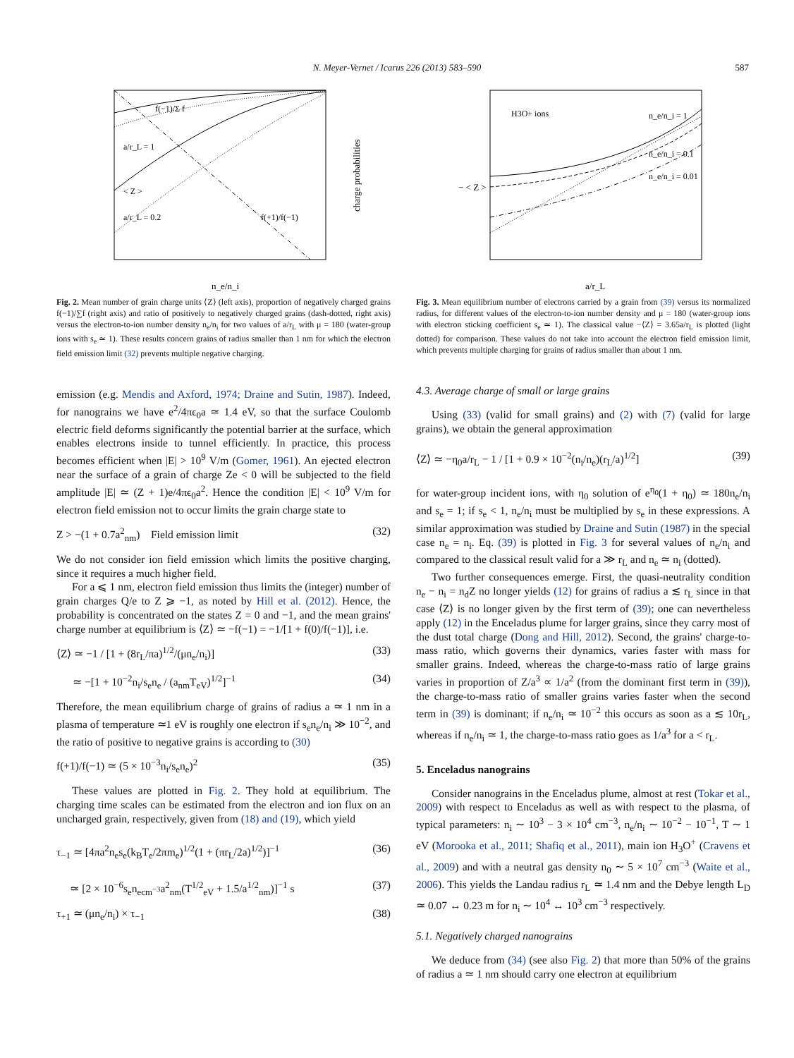N. Meyer-Vernet / Icarus 226 (2013) 583–590 587
f(−1)/Σ f
a/r_L = 1
< Z >
a/r_L = 0.2
f(+1)/f(−1)
n_e/n_i
charge probabilities
Fig. 2. Mean number of grain charge units ⟨Z⟩ (left axis), proportion of negatively charged grains f(−1)/∑f (right axis) and ratio of positively to negatively charged grains (dash-dotted, right axis) versus the electron-to-ion number density n<sub>e</sub>/n<sub>i</sub> for two values of a/r<sub>L</sub> with μ = 180 (water-group ions with s<sub>e</sub> ≃ 1). These results concern grains of radius smaller than 1 nm for which the electron field emission limit (32) prevents multiple negative charging.
emission (e.g. Mendis and Axford, 1974; Draine and Sutin, 1987). Indeed, for nanograins we have e<sup>2</sup>/4πϵ<sub>0</sub>a ≃ 1.4 eV, so that the surface Coulomb electric field deforms significantly the potential barrier at the surface, which enables electrons inside to tunnel efficiently. In practice, this process becomes efficient when |E| > 10<sup>9</sup> V/m (Gomer, 1961). An ejected electron near the surface of a grain of charge Ze < 0 will be subjected to the field amplitude |E| ≃ (Z + 1)e/4πϵ<sub>0</sub>a<sup>2</sup>. Hence the condition |E| < 10<sup>9</sup> V/m for electron field emission not to occur limits the grain charge state to
Z > −(1 + 0.7a<sup>2</sup><sub>nm</sub>) Field emission limit (32)
We do not consider ion field emission which limits the positive charging, since it requires a much higher field.
For a ⩽ 1 nm, electron field emission thus limits the (integer) number of grain charges Q/e to Z ⩾ −1, as noted by Hill et al. (2012). Hence, the probability is concentrated on the states Z = 0 and −1, and the mean grains' charge number at equilibrium is ⟨Z⟩ ≃ −f(−1) = −1/[1 + f(0)/f(−1)], i.e.
⟨Z⟩ ≃ −1 / [1 + (8r<sub>L</sub>/πa)<sup>1/2</sup>/(μn<sub>e</sub>/n<sub>i</sub>)] (33)
≃ −[1 + 10<sup>−2</sup>n<sub>i</sub>/s<sub>e</sub>n<sub>e</sub> / (a<sub>nm</sub>T<sub>eV</sub>)<sup>1/2</sup>]<sup>−1</sup> (34)
Therefore, the mean equilibrium charge of grains of radius a ≃ 1 nm in a plasma of temperature ≃1 eV is roughly one electron if s<sub>e</sub>n<sub>e</sub>/n<sub>i</sub> ≫ 10<sup>−2</sup>, and the ratio of positive to negative grains is according to (30)
f(+1)/f(−1) ≃ (5 × 10<sup>−3</sup>n<sub>i</sub>/s<sub>e</sub>n<sub>e</sub>)<sup>2</sup> (35)
These values are plotted in Fig. 2. They hold at equilibrium. The charging time scales can be estimated from the electron and ion flux on an uncharged grain, respectively, given from (18) and (19), which yield
τ<sub>−1</sub> ≃ [4πa<sup>2</sup>n<sub>e</sub>s<sub>e</sub>(k<sub>B</sub>T<sub>e</sub>/2πm<sub>e</sub>)<sup>1/2</sup>(1 + (πr<sub>L</sub>/2a)<sup>1/2</sup>)]<sup>−1</sup> (36)
≃ [2 × 10<sup>−6</sup>s<sub>e</sub>n<sub>ecm<sup>−3</sup></sub>a<sup>2</sup><sub>nm</sub>(T<sup>1/2</sup><sub>eV</sub> + 1.5/a<sup>1/2</sup><sub>nm</sub>)]<sup>−1</sup> s (37)
τ<sub>+1</sub> ≃ (μn<sub>e</sub>/n<sub>i</sub>) × τ<sub>−1</sub> (38)
H3O+ ions
n_e/n_i = 1
n_e/n_i = 0.1
n_e/n_i = 0.01
a/r_L
− < Z >
Fig. 3. Mean equilibrium number of electrons carried by a grain from (39) versus its normalized radius, for different values of the electron-to-ion number density and μ = 180 (water-group ions with electron sticking coefficient s<sub>e</sub> ≃ 1). The classical value −⟨Z⟩ = 3.65a/r<sub>L</sub> is plotted (light dotted) for comparison. These values do not take into account the electron field emission limit, which prevents multiple charging for grains of radius smaller than about 1 nm.
4.3. Average charge of small or large grains
Using (33) (valid for small grains) and (2) with (7) (valid for large grains), we obtain the general approximation
⟨Z⟩ ≃ −η<sub>0</sub>a/r<sub>L</sub> − 1 / [1 + 0.9 × 10<sup>−2</sup>(n<sub>i</sub>/n<sub>e</sub>)(r<sub>L</sub>/a)<sup>1/2</sup>] (39)
for water-group incident ions, with η<sub>0</sub> solution of e<sup>η<sub>0</sub></sup>(1 + η<sub>0</sub>) ≃ 180n<sub>e</sub>/n<sub>i</sub> and s<sub>e</sub> = 1; if s<sub>e</sub> < 1, n<sub>e</sub>/n<sub>i</sub> must be multiplied by s<sub>e</sub> in these expressions. A similar approximation was studied by Draine and Sutin (1987) in the special case n<sub>e</sub> = n<sub>i</sub>. Eq. (39) is plotted in Fig. 3 for several values of n<sub>e</sub>/n<sub>i</sub> and compared to the classical result valid for a ≫ r<sub>L</sub> and n<sub>e</sub> ≃ n<sub>i</sub> (dotted).
Two further consequences emerge. First, the quasi-neutrality condition n<sub>e</sub> − n<sub>i</sub> = n<sub>d</sub>Z no longer yields (12) for grains of radius a ≲ r<sub>L</sub> since in that case ⟨Z⟩ is no longer given by the first term of (39); one can nevertheless apply (12) in the Enceladus plume for larger grains, since they carry most of the dust total charge (Dong and Hill, 2012). Second, the grains' charge-to-mass ratio, which governs their dynamics, varies faster with mass for smaller grains. Indeed, whereas the charge-to-mass ratio of large grains varies in proportion of Z/a<sup>3</sup> ∝ 1/a<sup>2</sup> (from the dominant first term in (39)), the charge-to-mass ratio of smaller grains varies faster when the second term in (39) is dominant; if n<sub>e</sub>/n<sub>i</sub> ≃ 10<sup>−2</sup> this occurs as soon as a ≲ 10r<sub>L</sub>, whereas if n<sub>e</sub>/n<sub>i</sub> ≃ 1, the charge-to-mass ratio goes as 1/a<sup>3</sup> for a < r<sub>L</sub>.
5. Enceladus nanograins
Consider nanograins in the Enceladus plume, almost at rest (Tokar et al., 2009) with respect to Enceladus as well as with respect to the plasma, of typical parameters: n<sub>i</sub> ∼ 10<sup>3</sup> − 3 × 10<sup>4</sup> cm<sup>−3</sup>, n<sub>e</sub>/n<sub>i</sub> ∼ 10<sup>−2</sup> − 10<sup>−1</sup>, T ∼ 1 eV (Morooka et al., 2011; Shafiq et al., 2011), main ion H<sub>3</sub>O<sup>+</sup> (Cravens et al., 2009) and with a neutral gas density n<sub>0</sub> ∼ 5 × 10<sup>7</sup> cm<sup>−3</sup> (Waite et al., 2006). This yields the Landau radius r<sub>L</sub> ≃ 1.4 nm and the Debye length L<sub>D</sub> ≃ 0.07 ↔ 0.23 m for n<sub>i</sub> ∼ 10<sup>4</sup> ↔ 10<sup>3</sup> cm<sup>−3</sup> respectively.
5.1. Negatively charged nanograins
We deduce from (34) (see also Fig. 2) that more than 50% of the grains of radius a ≃ 1 nm should carry one electron at equilibrium